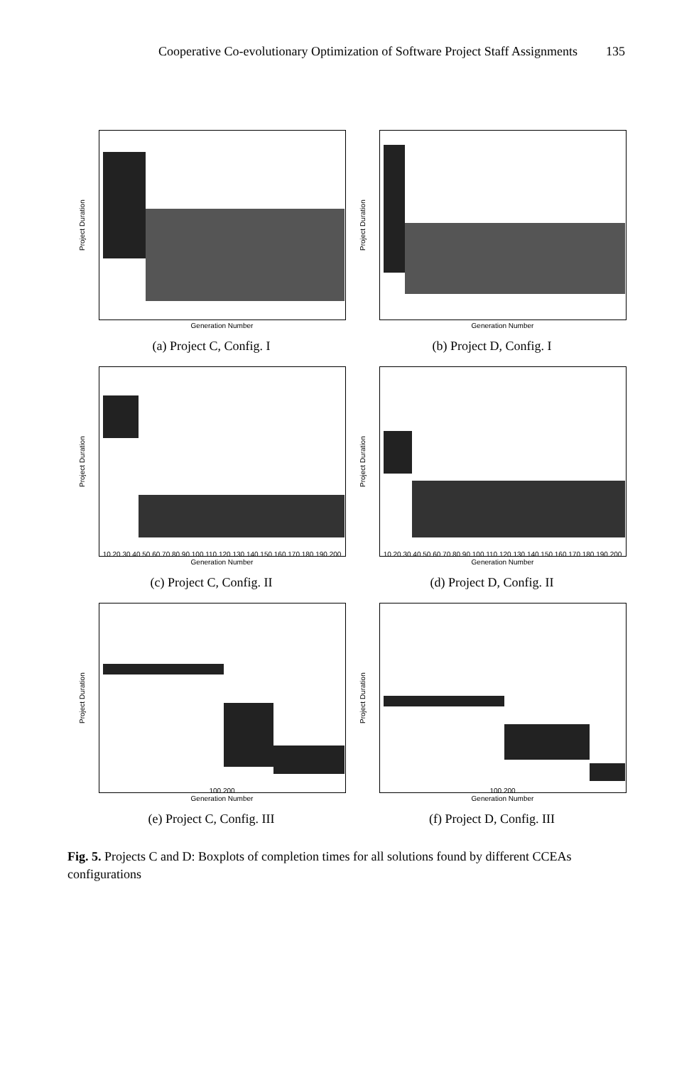Cooperative Co-evolutionary Optimization of Software Project Staff Assignments 135
Project Duration
Generation Number
(a) Project C, Config. I
Project Duration
Generation Number
(b) Project D, Config. I
Project Duration
10 20 30 40 50 60 70 80 90 100 110 120 130 140 150 160 170 180 190 200
Generation Number
(c) Project C, Config. II
Project Duration
10 20 30 40 50 60 70 80 90 100 110 120 130 140 150 160 170 180 190 200
Generation Number
(d) Project D, Config. II
Project Duration
100 200
Generation Number
(e) Project C, Config. III
Project Duration
100 200
Generation Number
(f) Project D, Config. III
Fig. 5. Projects C and D: Boxplots of completion times for all solutions found by different CCEAs configurations